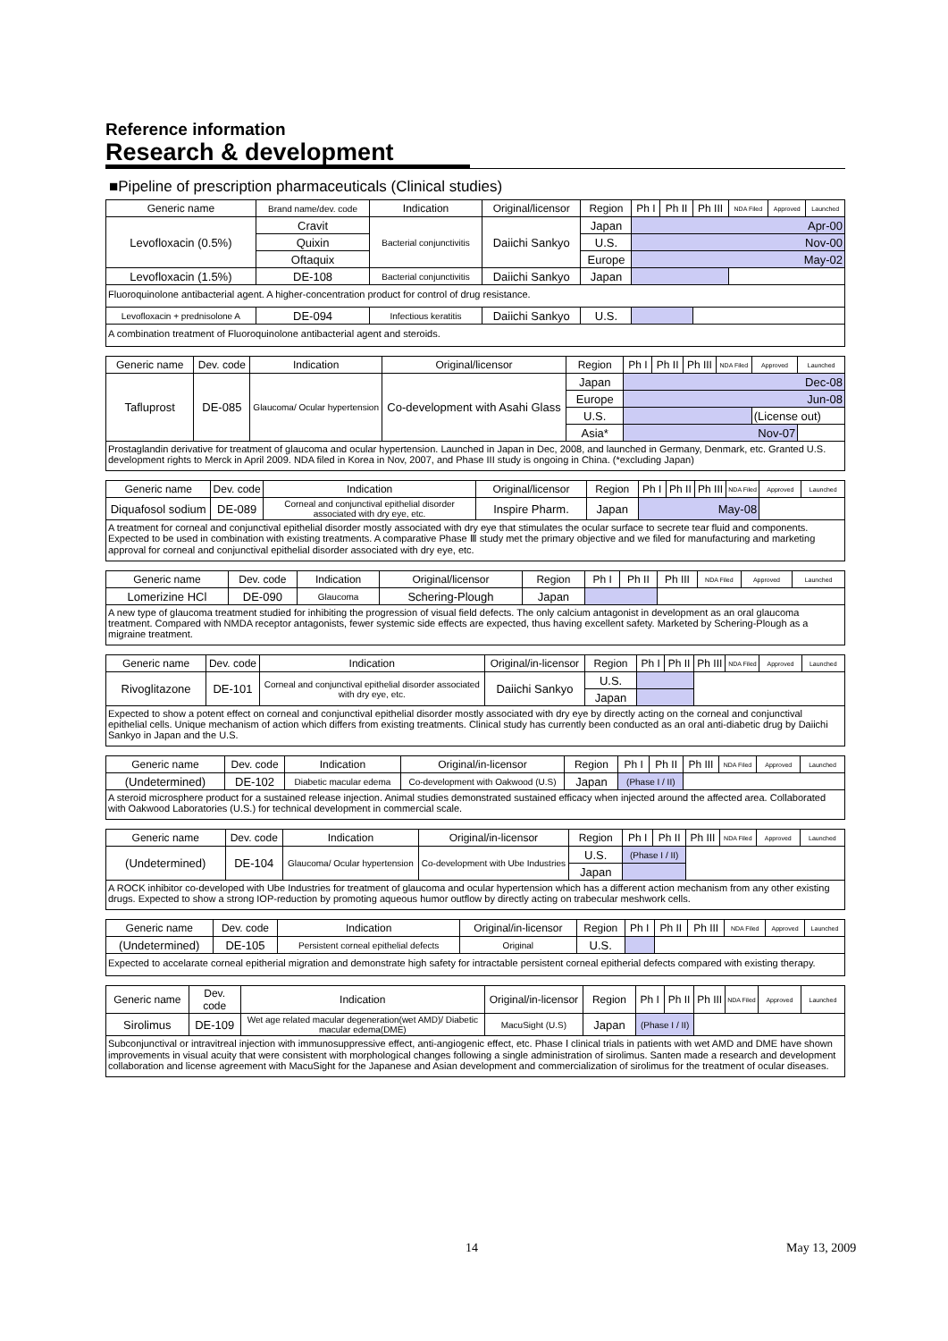Reference information
Research & development
■Pipeline of prescription pharmaceuticals (Clinical studies)
| Generic name | Brand name/dev. code | Indication | Original/licensor | Region | Ph I | Ph II | Ph III | NDA Filed | Approved | Launched |
| --- | --- | --- | --- | --- | --- | --- | --- | --- | --- | --- |
| Levofloxacin (0.5%) | Cravit | Bacterial conjunctivitis | Daiichi Sankyo | Japan | Apr-00 | | | | | |
| | Quixin | | | U.S. | Nov-00 | | | | | |
| | Oftaquix | | | Europe | May-02 | | | | | |
| Levofloxacin (1.5%) | DE-108 | Bacterial conjunctivitis | Daiichi Sankyo | Japan | | | | | | |
| Fluoroquinolone antibacterial agent. A higher-concentration product for control of drug resistance. | | | | | | | | | | |
| Levofloxacin + prednisolone A | DE-094 | Infectious keratitis | Daiichi Sankyo | U.S. | | | | | | |
| A combination treatment of Fluoroquinolone antibacterial agent and steroids. | | | | | | | | | | |
| Generic name | Dev. code | Indication | Original/licensor | Region | Ph I | Ph II | Ph III | NDA Filed | Approved | Launched |
| --- | --- | --- | --- | --- | --- | --- | --- | --- | --- | --- |
| Tafluprost | DE-085 | Glaucoma/ Ocular hypertension | Co-development with Asahi Glass | Japan | Dec-08 | | | | | |
| | | | | Europe | Jun-08 | | | | | |
| | | | | U.S. | | | | | (License out) | |
| | | | | Asia* | Nov-07 | | | | | |
| Prostaglandin derivative for treatment of glaucoma and ocular hypertension. Launched in Japan in Dec, 2008, and launched in Germany, Denmark, etc. Granted U.S. development rights to Merck in April 2009. NDA filed in Korea in Nov, 2007, and Phase III study is ongoing in China. (*excluding Japan) | | | | | | | | | | |
| Generic name | Dev. code | Indication | Original/licensor | Region | Ph I | Ph II | Ph III | NDA Filed | Approved | Launched |
| --- | --- | --- | --- | --- | --- | --- | --- | --- | --- | --- |
| Diquafosol sodium | DE-089 | Corneal and conjunctival epithelial disorder associated with dry eye, etc. | Inspire Pharm. | Japan | May-08 | | | | | |
| A treatment for corneal and conjunctival epithelial disorder mostly associated with dry eye that stimulates the ocular surface to secrete tear fluid and components. Expected to be used in combination with existing treatments. A comparative Phase Ⅲ study met the primary objective and we filed for manufacturing and marketing approval for corneal and conjunctival epithelial disorder associated with dry eye, etc. | | | | | | | | | | |
| Generic name | Dev. code | Indication | Original/licensor | Region | Ph I | Ph II | Ph III | NDA Filed | Approved | Launched |
| --- | --- | --- | --- | --- | --- | --- | --- | --- | --- | --- |
| Lomerizine HCl | DE-090 | Glaucoma | Schering-Plough | Japan | | | | | | |
| A new type of glaucoma treatment studied for inhibiting the progression of visual field defects. The only calcium antagonist in development as an oral glaucoma treatment. Compared with NMDA receptor antagonists, fewer systemic side effects are expected, thus having excellent safety. Marketed by Schering-Plough as a migraine treatment. | | | | | | | | | | |
| Generic name | Dev. code | Indication | Original/in-licensor | Region | Ph I | Ph II | Ph III | NDA Filed | Approved | Launched |
| --- | --- | --- | --- | --- | --- | --- | --- | --- | --- | --- |
| Rivoglitazone | DE-101 | Corneal and conjunctival epithelial disorder associated with dry eye, etc. | Daiichi Sankyo | U.S. | | | | | | |
| | | | | Japan | | | | | | |
| Expected to show a potent effect on corneal and conjunctival epithelial disorder mostly associated with dry eye by directly acting on the corneal and conjunctival epithelial cells. Unique mechanism of action which differs from existing treatments. Clinical study has currently been conducted as an oral anti-diabetic drug by Daiichi Sankyo in Japan and the U.S. | | | | | | | | | | |
| Generic name | Dev. code | Indication | Original/in-licensor | Region | Ph I | Ph II | Ph III | NDA Filed | Approved | Launched |
| --- | --- | --- | --- | --- | --- | --- | --- | --- | --- | --- |
| (Undetermined) | DE-102 | Diabetic macular edema | Co-development with Oakwood (U.S) | Japan | (Phase I / II) | | | | | |
| A steroid microsphere product for a sustained release injection. Animal studies demonstrated sustained efficacy when injected around the affected area. Collaborated with Oakwood Laboratories (U.S.) for technical development in commercial scale. | | | | | | | | | | |
| Generic name | Dev. code | Indication | Original/in-licensor | Region | Ph I | Ph II | Ph III | NDA Filed | Approved | Launched |
| --- | --- | --- | --- | --- | --- | --- | --- | --- | --- | --- |
| (Undetermined) | DE-104 | Glaucoma/ Ocular hypertension | Co-development with Ube Industries | U.S. | (Phase I / II) | | | | | |
| | | | | Japan | | | | | | |
| A ROCK inhibitor co-developed with Ube Industries for treatment of glaucoma and ocular hypertension which has a different action mechanism from any other existing drugs. Expected to show a strong IOP-reduction by promoting aqueous humor outflow by directly acting on trabecular meshwork cells. | | | | | | | | | | |
| Generic name | Dev. code | Indication | Original/in-licensor | Region | Ph I | Ph II | Ph III | NDA Filed | Approved | Launched |
| --- | --- | --- | --- | --- | --- | --- | --- | --- | --- | --- |
| (Undetermined) | DE-105 | Persistent corneal epithelial defects | Original | U.S. | | | | | | |
| Expected to accelarate corneal epitherial migration and demonstrate high safety for intractable persistent corneal epitherial defects compared with existing therapy. | | | | | | | | | | |
| Generic name | Dev. code | Indication | Original/in-licensor | Region | Ph I | Ph II | Ph III | NDA Filed | Approved | Launched |
| --- | --- | --- | --- | --- | --- | --- | --- | --- | --- | --- |
| Sirolimus | DE-109 | Wet age related macular degeneration(wet AMD)/ Diabetic macular edema(DME) | MacuSight (U.S) | Japan | (Phase I / II) | | | | | |
| Subconjunctival or intravitreal injection with immunosuppressive effect, anti-angiogenic effect, etc. Phase Ⅰ clinical trials in patients with wet AMD and DME have shown improvements in visual acuity that were consistent with morphological changes following a single administration of sirolimus. Santen made a research and development collaboration and license agreement with MacuSight for the Japanese and Asian development and commercialization of sirolimus for the treatment of ocular diseases. | | | | | | | | | | |
14 May 13, 2009